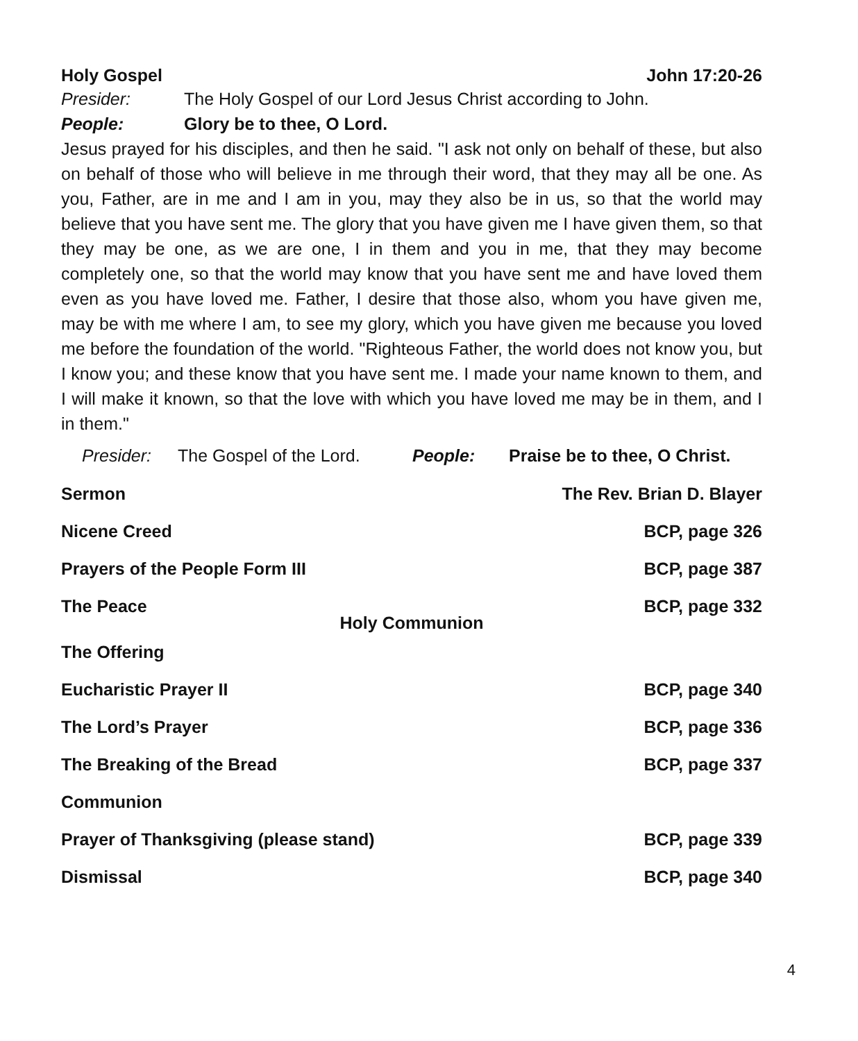Holy Gospel John 17:20-26
Presider: The Holy Gospel of our Lord Jesus Christ according to John.
People: Glory be to thee, O Lord.
Jesus prayed for his disciples, and then he said. "I ask not only on behalf of these, but also on behalf of those who will believe in me through their word, that they may all be one. As you, Father, are in me and I am in you, may they also be in us, so that the world may believe that you have sent me. The glory that you have given me I have given them, so that they may be one, as we are one, I in them and you in me, that they may become completely one, so that the world may know that you have sent me and have loved them even as you have loved me. Father, I desire that those also, whom you have given me, may be with me where I am, to see my glory, which you have given me because you loved me before the foundation of the world. "Righteous Father, the world does not know you, but I know you; and these know that you have sent me. I made your name known to them, and I will make it known, so that the love with which you have loved me may be in them, and I in them."
Presider: The Gospel of the Lord. People: Praise be to thee, O Christ.
Sermon The Rev. Brian D. Blayer
Nicene Creed BCP, page 326
Prayers of the People Form III BCP, page 387
The Peace BCP, page 332
Holy Communion
The Offering
Eucharistic Prayer II BCP, page 340
The Lord’s Prayer BCP, page 336
The Breaking of the Bread BCP, page 337
Communion
Prayer of Thanksgiving (please stand) BCP, page 339
Dismissal BCP, page 340
4